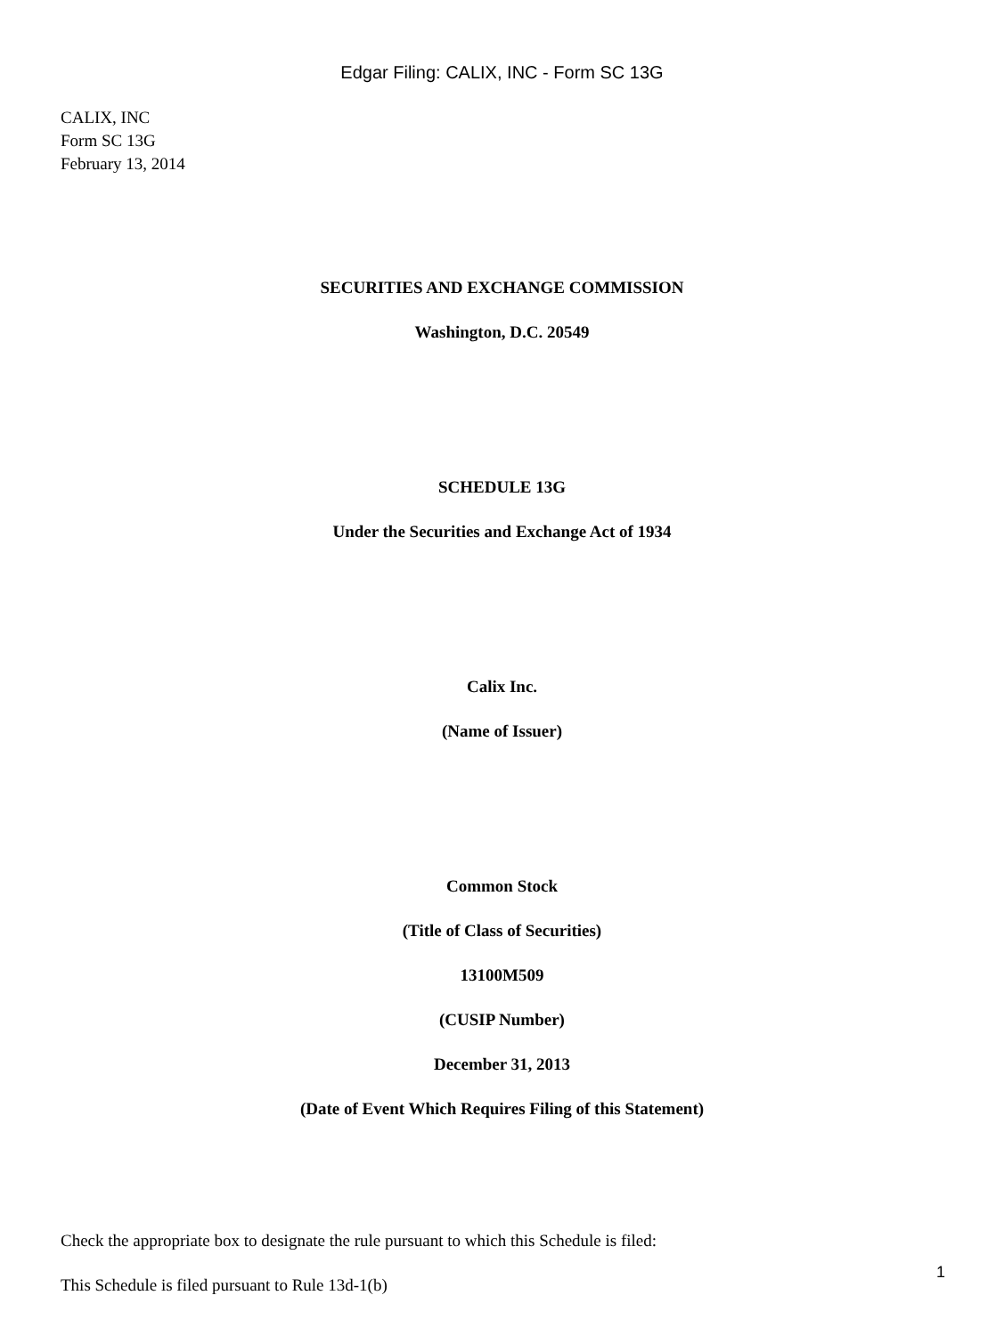Edgar Filing: CALIX, INC - Form SC 13G
CALIX, INC
Form SC 13G
February 13, 2014
SECURITIES AND EXCHANGE COMMISSION
Washington, D.C. 20549
SCHEDULE 13G
Under the Securities and Exchange Act of 1934
Calix Inc.
(Name of Issuer)
Common Stock
(Title of Class of Securities)
13100M509
(CUSIP Number)
December 31, 2013
(Date of Event Which Requires Filing of this Statement)
Check the appropriate box to designate the rule pursuant to which this Schedule is filed:
This Schedule is filed pursuant to Rule 13d-1(b)
1